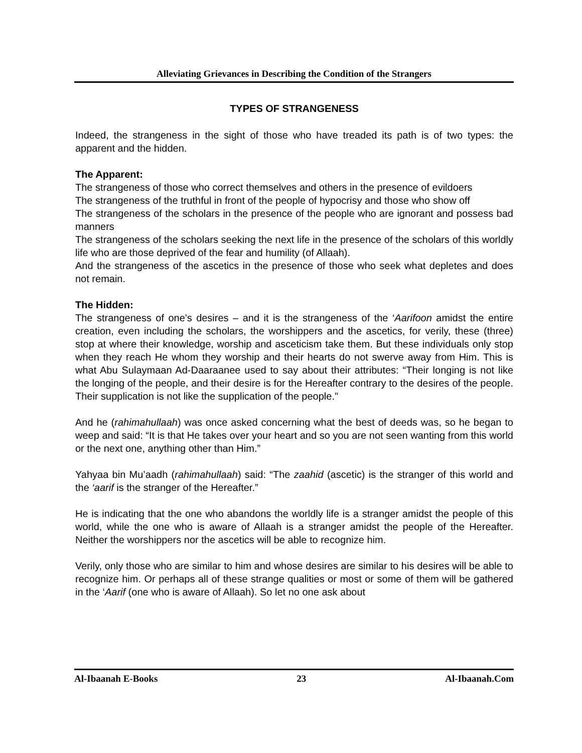Alleviating Grievances in Describing the Condition of the Strangers
TYPES OF STRANGENESS
Indeed, the strangeness in the sight of those who have treaded its path is of two types: the apparent and the hidden.
The Apparent:
The strangeness of those who correct themselves and others in the presence of evildoers
The strangeness of the truthful in front of the people of hypocrisy and those who show off
The strangeness of the scholars in the presence of the people who are ignorant and possess bad manners
The strangeness of the scholars seeking the next life in the presence of the scholars of this worldly life who are those deprived of the fear and humility (of Allaah).
And the strangeness of the ascetics in the presence of those who seek what depletes and does not remain.
The Hidden:
The strangeness of one's desires – and it is the strangeness of the ‘Aarifoon amidst the entire creation, even including the scholars, the worshippers and the ascetics, for verily, these (three) stop at where their knowledge, worship and asceticism take them. But these individuals only stop when they reach He whom they worship and their hearts do not swerve away from Him. This is what Abu Sulaymaan Ad-Daaraanee used to say about their attributes: “Their longing is not like the longing of the people, and their desire is for the Hereafter contrary to the desires of the people. Their supplication is not like the supplication of the people."
And he (rahimahullaah) was once asked concerning what the best of deeds was, so he began to weep and said: “It is that He takes over your heart and so you are not seen wanting from this world or the next one, anything other than Him.”
Yahyaa bin Mu’aadh (rahimahullaah) said: “The zaahid (ascetic) is the stranger of this world and the ‘aarif is the stranger of the Hereafter.”
He is indicating that the one who abandons the worldly life is a stranger amidst the people of this world, while the one who is aware of Allaah is a stranger amidst the people of the Hereafter. Neither the worshippers nor the ascetics will be able to recognize him.
Verily, only those who are similar to him and whose desires are similar to his desires will be able to recognize him. Or perhaps all of these strange qualities or most or some of them will be gathered in the ‘Aarif (one who is aware of Allaah). So let no one ask about
Al-Ibaanah E-Books 23 Al-Ibaanah.Com